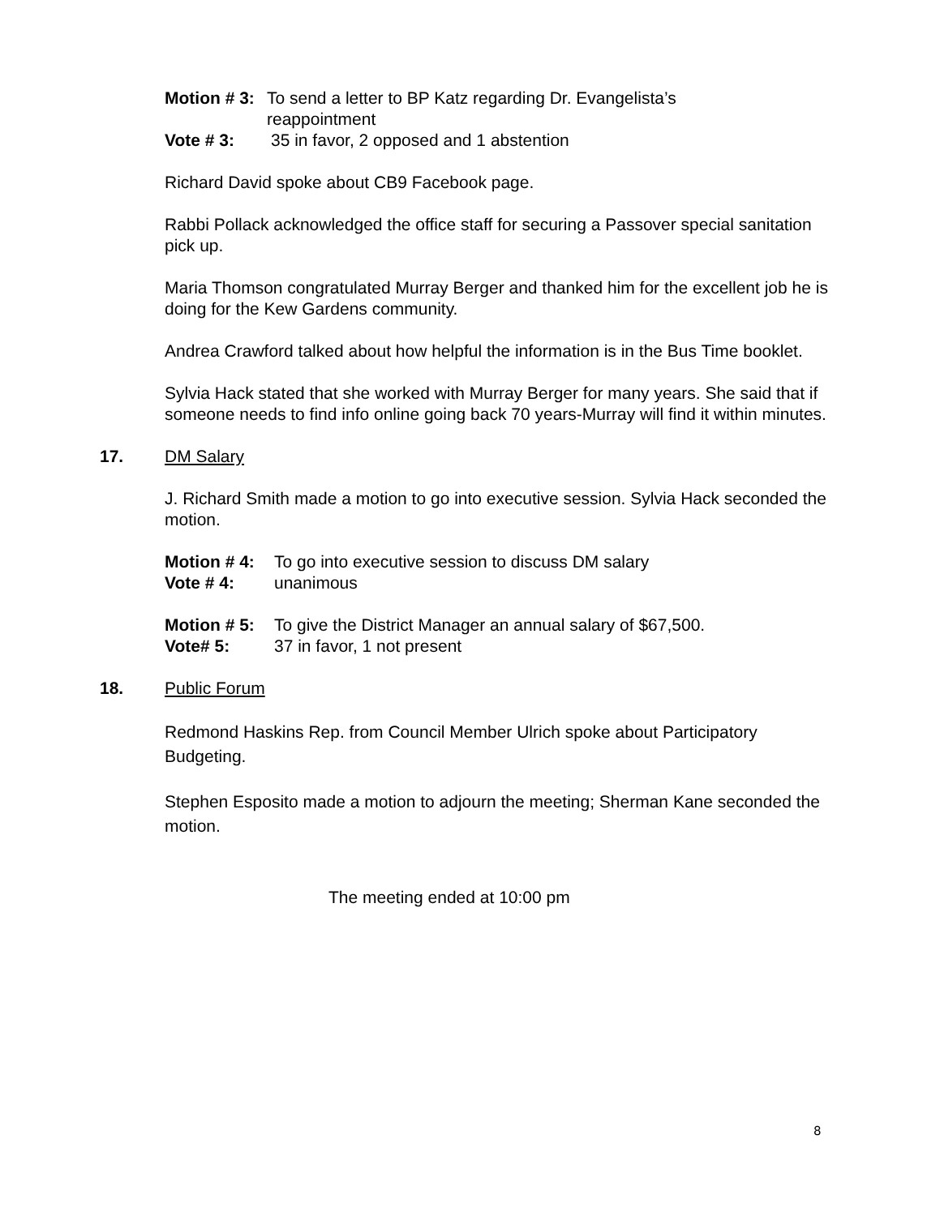Motion # 3: To send a letter to BP Katz regarding Dr. Evangelista’s
reappointment
Vote # 3: 35 in favor, 2 opposed and 1 abstention
Richard David spoke about CB9 Facebook page.
Rabbi Pollack acknowledged the office staff for securing a Passover special sanitation pick up.
Maria Thomson congratulated Murray Berger and thanked him for the excellent job he is doing for the Kew Gardens community.
Andrea Crawford talked about how helpful the information is in the Bus Time booklet.
Sylvia Hack stated that she worked with Murray Berger for many years. She said that if someone needs to find info online going back 70 years-Murray will find it within minutes.
17. DM Salary
J. Richard Smith made a motion to go into executive session. Sylvia Hack seconded the motion.
Motion # 4: To go into executive session to discuss DM salary
Vote # 4: unanimous
Motion # 5: To give the District Manager an annual salary of $67,500.
Vote# 5: 37 in favor, 1 not present
18. Public Forum
Redmond Haskins Rep. from Council Member Ulrich spoke about Participatory Budgeting.
Stephen Esposito made a motion to adjourn the meeting; Sherman Kane seconded the motion.
The meeting ended at 10:00 pm
8